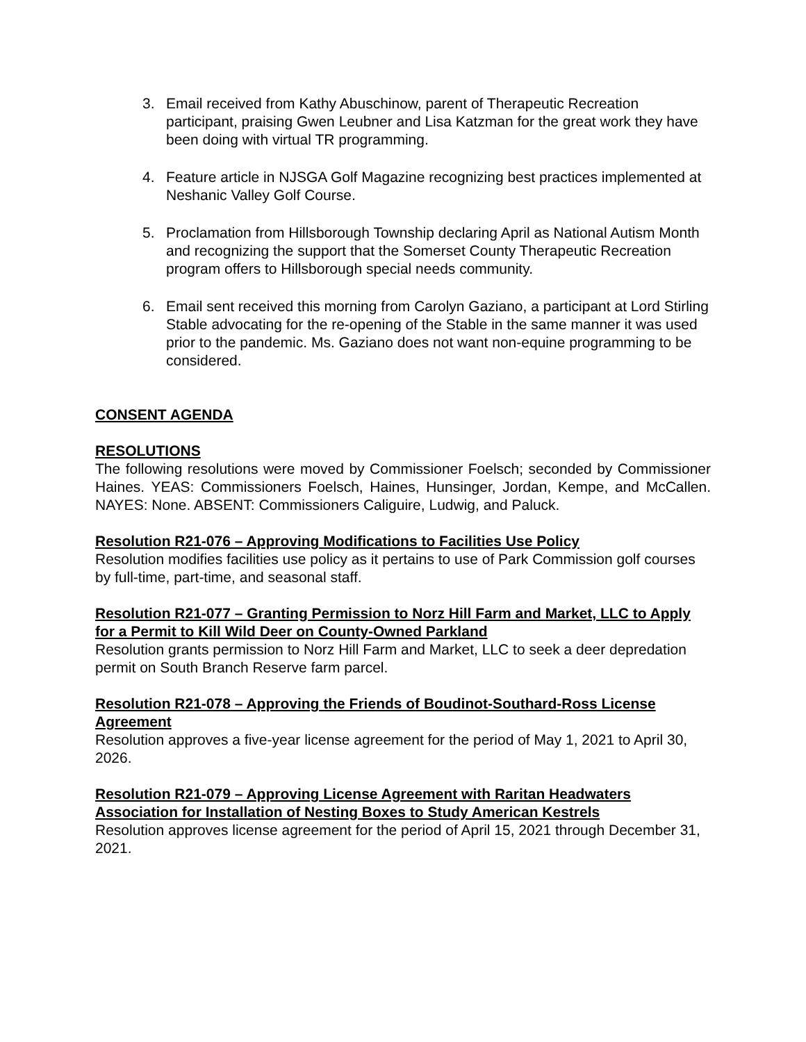3. Email received from Kathy Abuschinow, parent of Therapeutic Recreation participant, praising Gwen Leubner and Lisa Katzman for the great work they have been doing with virtual TR programming.
4. Feature article in NJSGA Golf Magazine recognizing best practices implemented at Neshanic Valley Golf Course.
5. Proclamation from Hillsborough Township declaring April as National Autism Month and recognizing the support that the Somerset County Therapeutic Recreation program offers to Hillsborough special needs community.
6. Email sent received this morning from Carolyn Gaziano, a participant at Lord Stirling Stable advocating for the re-opening of the Stable in the same manner it was used prior to the pandemic. Ms. Gaziano does not want non-equine programming to be considered.
CONSENT AGENDA
RESOLUTIONS
The following resolutions were moved by Commissioner Foelsch; seconded by Commissioner Haines. YEAS: Commissioners Foelsch, Haines, Hunsinger, Jordan, Kempe, and McCallen. NAYES: None. ABSENT: Commissioners Caliguire, Ludwig, and Paluck.
Resolution R21-076 – Approving Modifications to Facilities Use Policy
Resolution modifies facilities use policy as it pertains to use of Park Commission golf courses by full-time, part-time, and seasonal staff.
Resolution R21-077 – Granting Permission to Norz Hill Farm and Market, LLC to Apply for a Permit to Kill Wild Deer on County-Owned Parkland
Resolution grants permission to Norz Hill Farm and Market, LLC to seek a deer depredation permit on South Branch Reserve farm parcel.
Resolution R21-078 – Approving the Friends of Boudinot-Southard-Ross License Agreement
Resolution approves a five-year license agreement for the period of May 1, 2021 to April 30, 2026.
Resolution R21-079 – Approving License Agreement with Raritan Headwaters Association for Installation of Nesting Boxes to Study American Kestrels
Resolution approves license agreement for the period of April 15, 2021 through December 31, 2021.